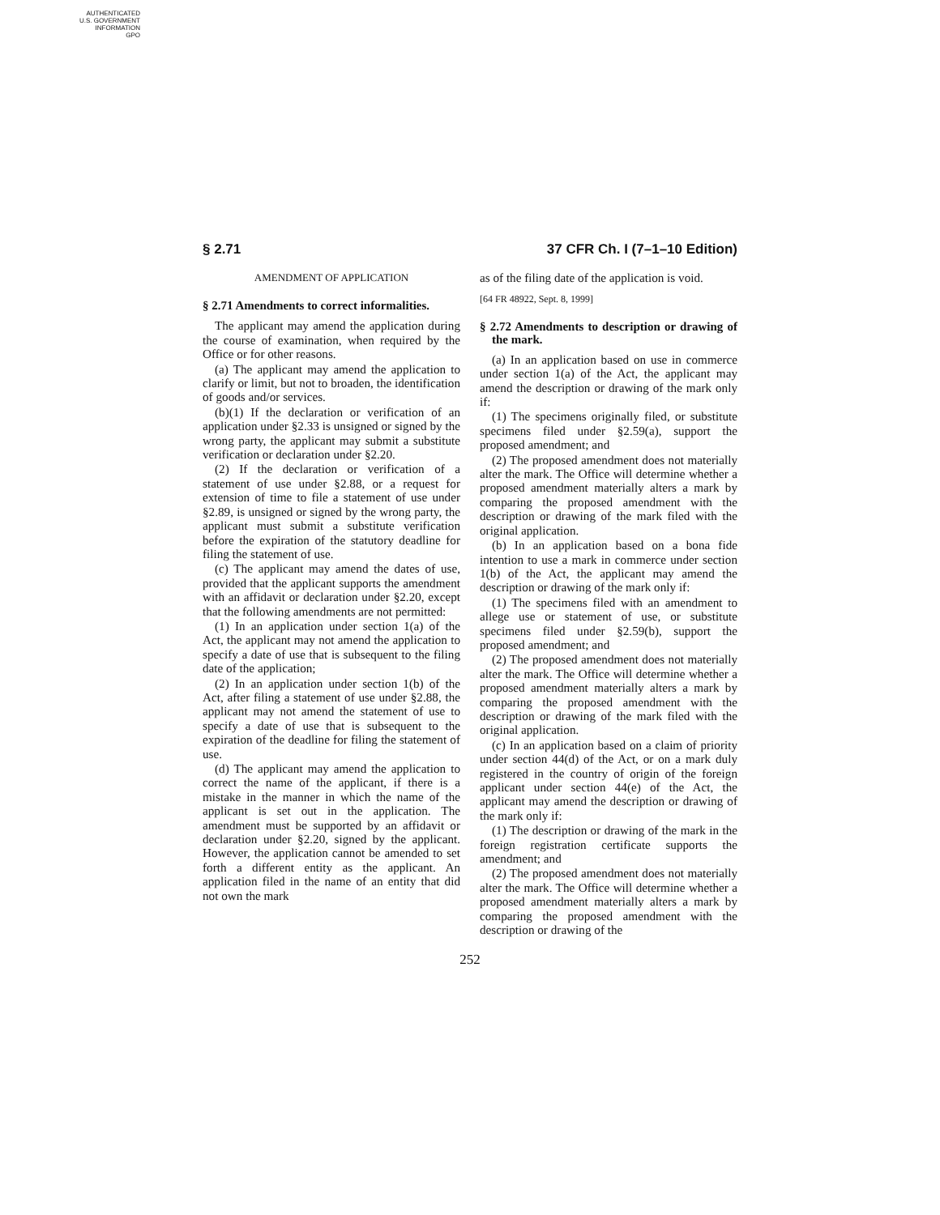AUTHENTICATED
U.S. GOVERNMENT
INFORMATION
GPO
§ 2.71 37 CFR Ch. I (7–1–10 Edition)
AMENDMENT OF APPLICATION
§ 2.71 Amendments to correct informalities.
The applicant may amend the application during the course of examination, when required by the Office or for other reasons.
(a) The applicant may amend the application to clarify or limit, but not to broaden, the identification of goods and/or services.
(b)(1) If the declaration or verification of an application under §2.33 is unsigned or signed by the wrong party, the applicant may submit a substitute verification or declaration under §2.20.
(2) If the declaration or verification of a statement of use under §2.88, or a request for extension of time to file a statement of use under §2.89, is unsigned or signed by the wrong party, the applicant must submit a substitute verification before the expiration of the statutory deadline for filing the statement of use.
(c) The applicant may amend the dates of use, provided that the applicant supports the amendment with an affidavit or declaration under §2.20, except that the following amendments are not permitted:
(1) In an application under section 1(a) of the Act, the applicant may not amend the application to specify a date of use that is subsequent to the filing date of the application;
(2) In an application under section 1(b) of the Act, after filing a statement of use under §2.88, the applicant may not amend the statement of use to specify a date of use that is subsequent to the expiration of the deadline for filing the statement of use.
(d) The applicant may amend the application to correct the name of the applicant, if there is a mistake in the manner in which the name of the applicant is set out in the application. The amendment must be supported by an affidavit or declaration under §2.20, signed by the applicant. However, the application cannot be amended to set forth a different entity as the applicant. An application filed in the name of an entity that did not own the mark
as of the filing date of the application is void.
[64 FR 48922, Sept. 8, 1999]
§ 2.72 Amendments to description or drawing of the mark.
(a) In an application based on use in commerce under section 1(a) of the Act, the applicant may amend the description or drawing of the mark only if:
(1) The specimens originally filed, or substitute specimens filed under §2.59(a), support the proposed amendment; and
(2) The proposed amendment does not materially alter the mark. The Office will determine whether a proposed amendment materially alters a mark by comparing the proposed amendment with the description or drawing of the mark filed with the original application.
(b) In an application based on a bona fide intention to use a mark in commerce under section 1(b) of the Act, the applicant may amend the description or drawing of the mark only if:
(1) The specimens filed with an amendment to allege use or statement of use, or substitute specimens filed under §2.59(b), support the proposed amendment; and
(2) The proposed amendment does not materially alter the mark. The Office will determine whether a proposed amendment materially alters a mark by comparing the proposed amendment with the description or drawing of the mark filed with the original application.
(c) In an application based on a claim of priority under section 44(d) of the Act, or on a mark duly registered in the country of origin of the foreign applicant under section 44(e) of the Act, the applicant may amend the description or drawing of the mark only if:
(1) The description or drawing of the mark in the foreign registration certificate supports the amendment; and
(2) The proposed amendment does not materially alter the mark. The Office will determine whether a proposed amendment materially alters a mark by comparing the proposed amendment with the description or drawing of the
252